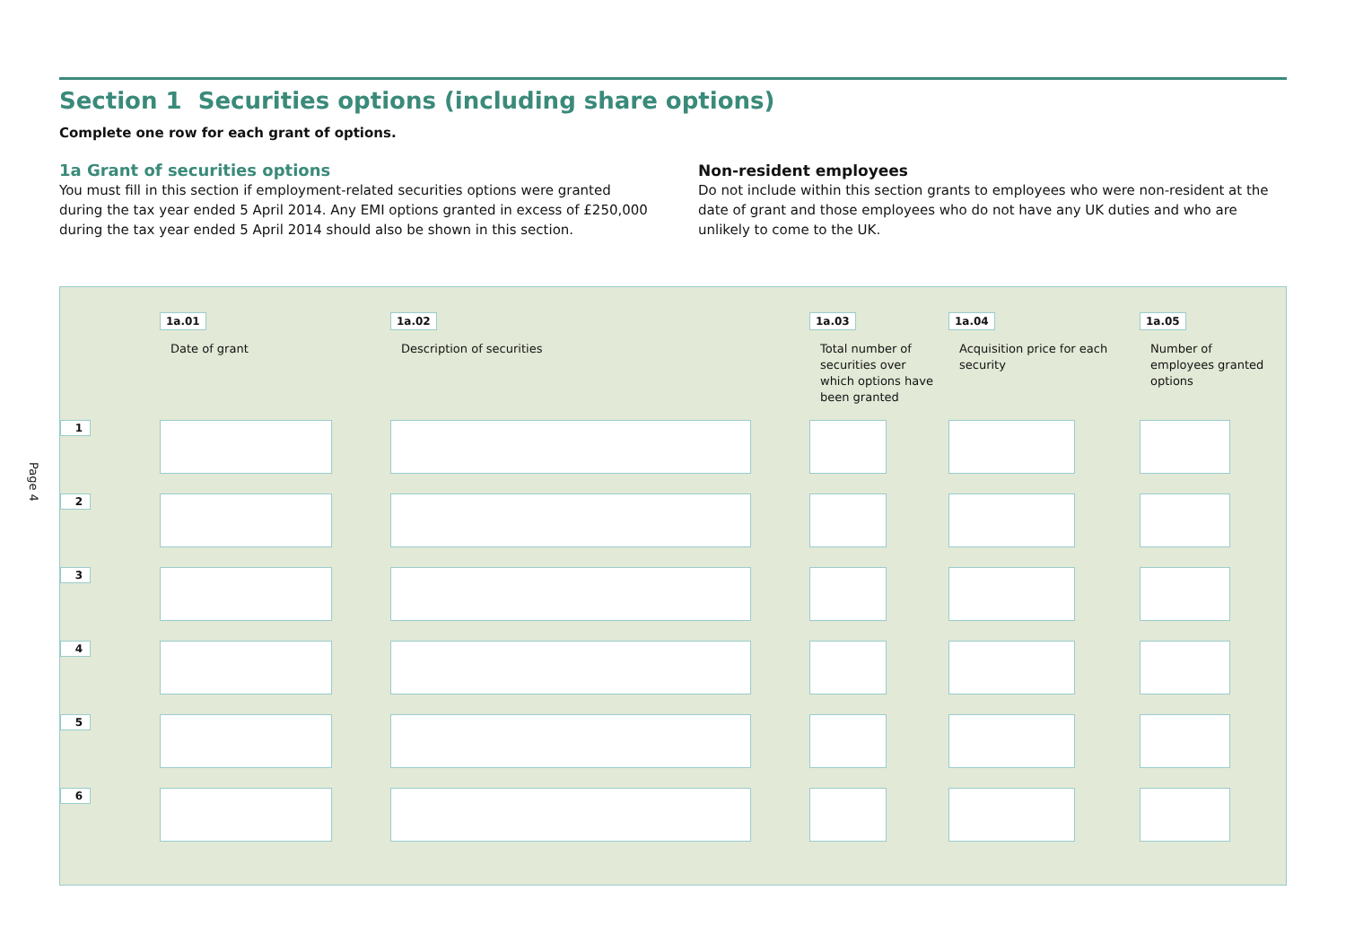Page 4
Section 1 Securities options (including share options)
Complete one row for each grant of options.
1a Grant of securities options
You must fill in this section if employment-related securities options were granted during the tax year ended 5 April 2014. Any EMI options granted in excess of £250,000 during the tax year ended 5 April 2014 should also be shown in this section.
Non-resident employees
Do not include within this section grants to employees who were non-resident at the date of grant and those employees who do not have any UK duties and who are unlikely to come to the UK.
| | 1a.01 Date of grant | 1a.02 Description of securities | 1a.03 Total number of securities over which options have been granted | 1a.04 Acquisition price for each security | 1a.05 Number of employees granted options |
| 1 | | | | | |
| 2 | | | | | |
| 3 | | | | | |
| 4 | | | | | |
| 5 | | | | | |
| 6 | | | | | |